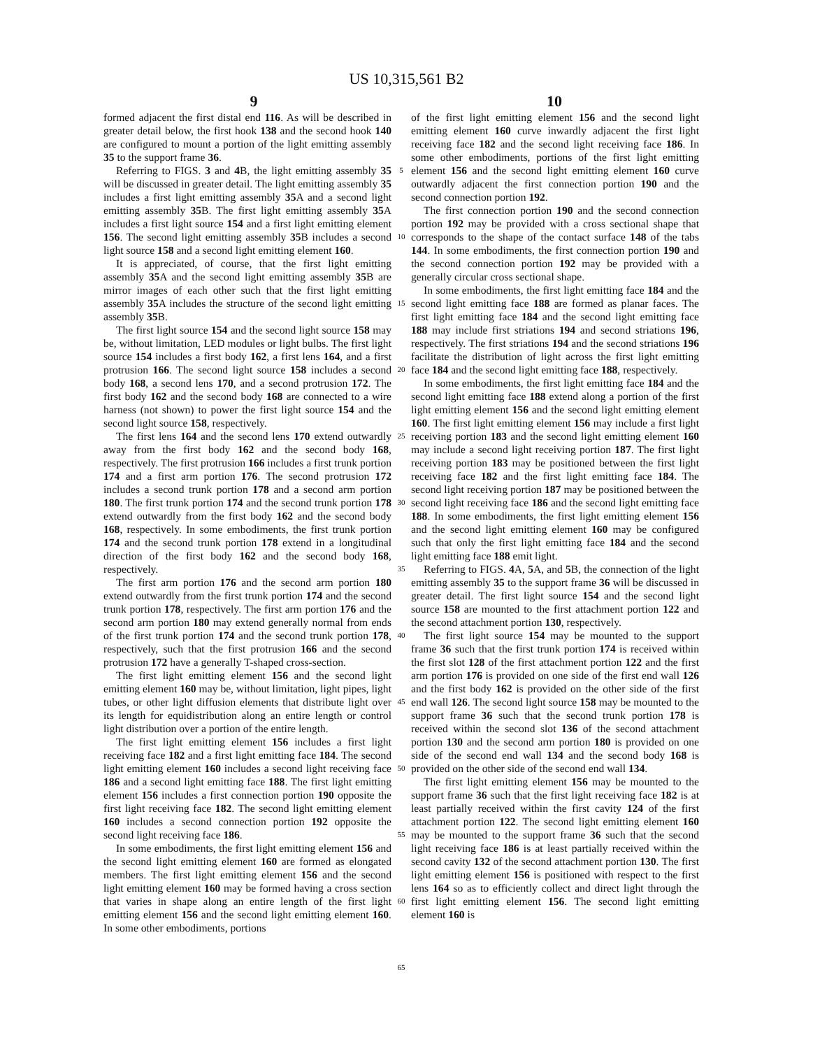US 10,315,561 B2
9 10
formed adjacent the first distal end 116. As will be described in greater detail below, the first hook 138 and the second hook 140 are configured to mount a portion of the light emitting assembly 35 to the support frame 36.
Referring to FIGS. 3 and 4 B, the light emitting assembly 35 will be discussed in greater detail. The light emitting assembly 35 includes a first light emitting assembly 35 A and a second light emitting assembly 35 B. The first light emitting assembly 35 A includes a first light source 154 and a first light emitting element 156. The second light emitting assembly 35 B includes a second light source 158 and a second light emitting element 160.
It is appreciated, of course, that the first light emitting assembly 35 A and the second light emitting assembly 35 B are mirror images of each other such that the first light emitting assembly 35 A includes the structure of the second light emitting assembly 35 B.
The first light source 154 and the second light source 158 may be, without limitation, LED modules or light bulbs. The first light source 154 includes a first body 162, a first lens 164, and a first protrusion 166. The second light source 158 includes a second body 168, a second lens 170, and a second protrusion 172. The first body 162 and the second body 168 are connected to a wire harness (not shown) to power the first light source 154 and the second light source 158, respectively.
The first lens 164 and the second lens 170 extend outwardly away from the first body 162 and the second body 168, respectively. The first protrusion 166 includes a first trunk portion 174 and a first arm portion 176. The second protrusion 172 includes a second trunk portion 178 and a second arm portion 180. The first trunk portion 174 and the second trunk portion 178 extend outwardly from the first body 162 and the second body 168, respectively. In some embodiments, the first trunk portion 174 and the second trunk portion 178 extend in a longitudinal direction of the first body 162 and the second body 168, respectively.
The first arm portion 176 and the second arm portion 180 extend outwardly from the first trunk portion 174 and the second trunk portion 178, respectively. The first arm portion 176 and the second arm portion 180 may extend generally normal from ends of the first trunk portion 174 and the second trunk portion 178, respectively, such that the first protrusion 166 and the second protrusion 172 have a generally T-shaped cross-section.
The first light emitting element 156 and the second light emitting element 160 may be, without limitation, light pipes, light tubes, or other light diffusion elements that distribute light over its length for equidistribution along an entire length or control light distribution over a portion of the entire length.
The first light emitting element 156 includes a first light receiving face 182 and a first light emitting face 184. The second light emitting element 160 includes a second light receiving face 186 and a second light emitting face 188. The first light emitting element 156 includes a first connection portion 190 opposite the first light receiving face 182. The second light emitting element 160 includes a second connection portion 192 opposite the second light receiving face 186.
In some embodiments, the first light emitting element 156 and the second light emitting element 160 are formed as elongated members. The first light emitting element 156 and the second light emitting element 160 may be formed having a cross section that varies in shape along an entire length of the first light emitting element 156 and the second light emitting element 160. In some other embodiments, portions
5
10
15
20
25
30
35
40
45
50
55
60
65
of the first light emitting element 156 and the second light emitting element 160 curve inwardly adjacent the first light receiving face 182 and the second light receiving face 186. In some other embodiments, portions of the first light emitting element 156 and the second light emitting element 160 curve outwardly adjacent the first connection portion 190 and the second connection portion 192.
The first connection portion 190 and the second connection portion 192 may be provided with a cross sectional shape that corresponds to the shape of the contact surface 148 of the tabs 144. In some embodiments, the first connection portion 190 and the second connection portion 192 may be provided with a generally circular cross sectional shape.
In some embodiments, the first light emitting face 184 and the second light emitting face 188 are formed as planar faces. The first light emitting face 184 and the second light emitting face 188 may include first striations 194 and second striations 196, respectively. The first striations 194 and the second striations 196 facilitate the distribution of light across the first light emitting face 184 and the second light emitting face 188, respectively.
In some embodiments, the first light emitting face 184 and the second light emitting face 188 extend along a portion of the first light emitting element 156 and the second light emitting element 160. The first light emitting element 156 may include a first light receiving portion 183 and the second light emitting element 160 may include a second light receiving portion 187. The first light receiving portion 183 may be positioned between the first light receiving face 182 and the first light emitting face 184. The second light receiving portion 187 may be positioned between the second light receiving face 186 and the second light emitting face 188. In some embodiments, the first light emitting element 156 and the second light emitting element 160 may be configured such that only the first light emitting face 184 and the second light emitting face 188 emit light.
Referring to FIGS. 4 A, 5 A, and 5 B, the connection of the light emitting assembly 35 to the support frame 36 will be discussed in greater detail. The first light source 154 and the second light source 158 are mounted to the first attachment portion 122 and the second attachment portion 130, respectively.
The first light source 154 may be mounted to the support frame 36 such that the first trunk portion 174 is received within the first slot 128 of the first attachment portion 122 and the first arm portion 176 is provided on one side of the first end wall 126 and the first body 162 is provided on the other side of the first end wall 126. The second light source 158 may be mounted to the support frame 36 such that the second trunk portion 178 is received within the second slot 136 of the second attachment portion 130 and the second arm portion 180 is provided on one side of the second end wall 134 and the second body 168 is provided on the other side of the second end wall 134.
The first light emitting element 156 may be mounted to the support frame 36 such that the first light receiving face 182 is at least partially received within the first cavity 124 of the first attachment portion 122. The second light emitting element 160 may be mounted to the support frame 36 such that the second light receiving face 186 is at least partially received within the second cavity 132 of the second attachment portion 130. The first light emitting element 156 is positioned with respect to the first lens 164 so as to efficiently collect and direct light through the first light emitting element 156. The second light emitting element 160 is